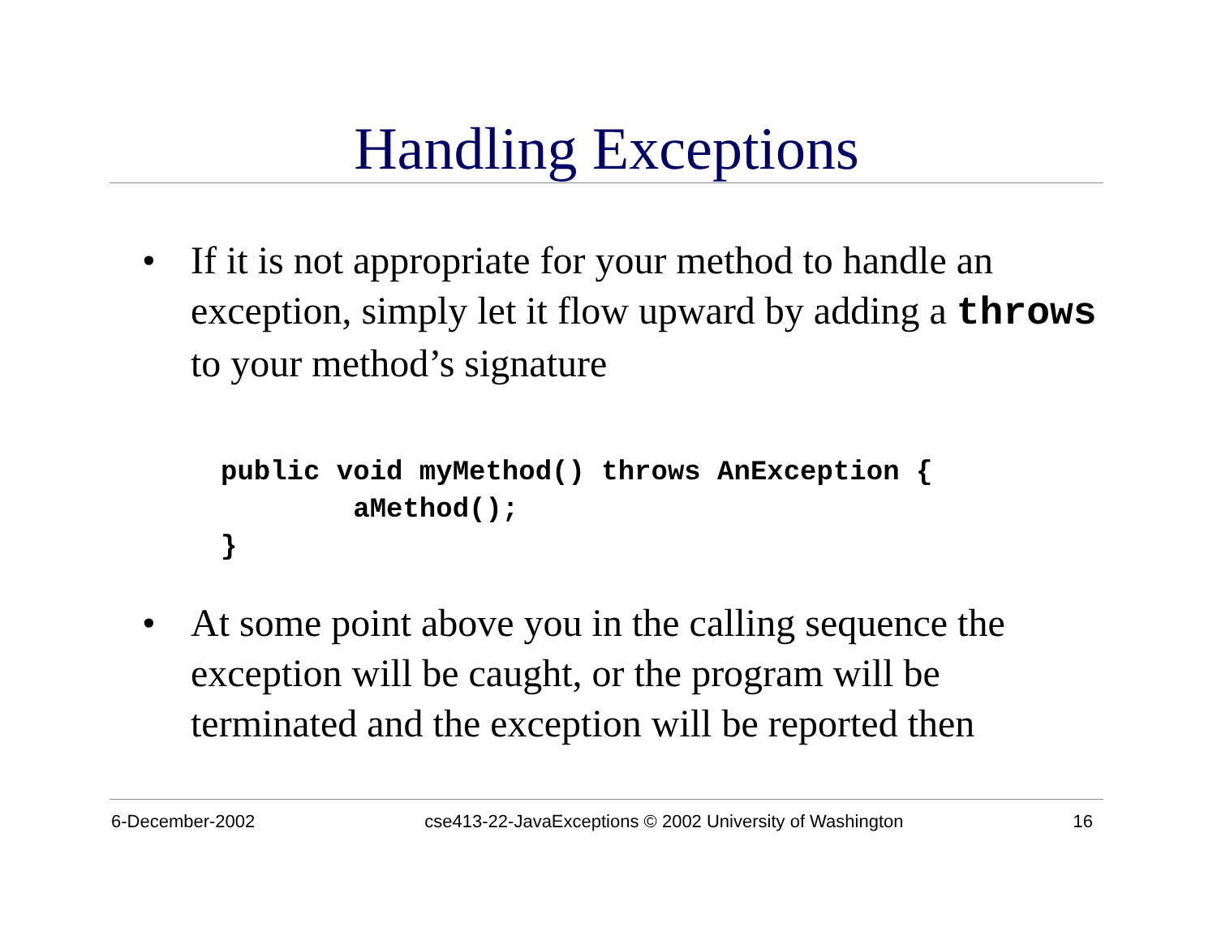Handling Exceptions
• If it is not appropriate for your method to handle an exception, simply let it flow upward by adding a throws to your method’s signature
public void myMethod() throws AnException {
        aMethod();
}
• At some point above you in the calling sequence the exception will be caught, or the program will be terminated and the exception will be reported then
6-December-2002 cse413-22-JavaExceptions © 2002 University of Washington 16